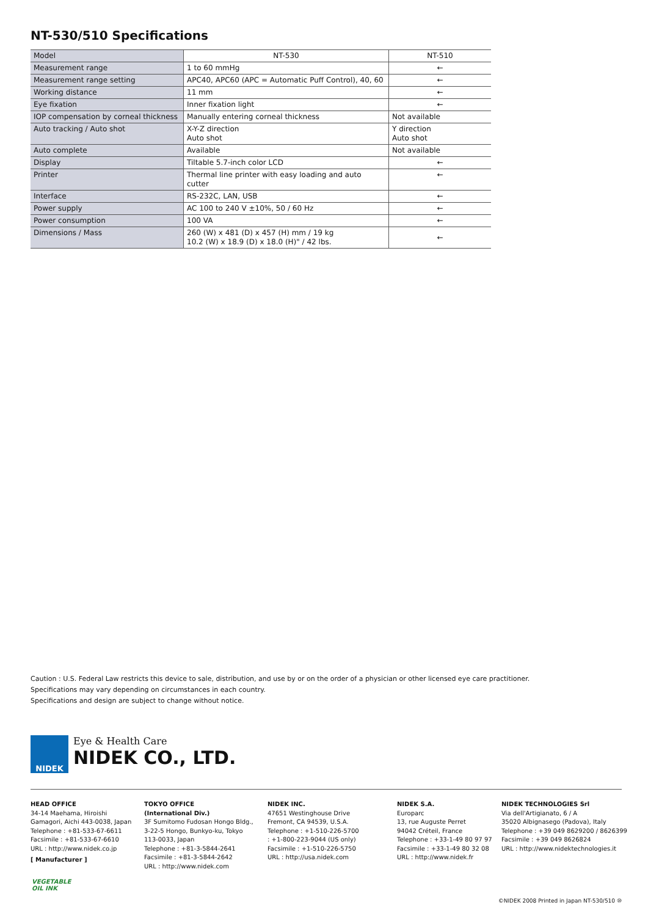NT-530/510 Specifications
| Model | NT-530 | NT-510 |
| Measurement range | 1 to 60 mmHg | ← |
| Measurement range setting | APC40, APC60 (APC = Automatic Puff Control), 40, 60 | ← |
| Working distance | 11 mm | ← |
| Eye fixation | Inner fixation light | ← |
| IOP compensation by corneal thickness | Manually entering corneal thickness | Not available |
| Auto tracking / Auto shot | X-Y-Z direction Auto shot | Y direction Auto shot |
| Auto complete | Available | Not available |
| Display | Tiltable 5.7-inch color LCD | ← |
| Printer | Thermal line printer with easy loading and auto cutter | ← |
| Interface | RS-232C, LAN, USB | ← |
| Power supply | AC 100 to 240 V ±10%, 50 / 60 Hz | ← |
| Power consumption | 100 VA | ← |
| Dimensions / Mass | 260 (W) x 481 (D) x 457 (H) mm / 19 kg 10.2 (W) x 18.9 (D) x 18.0 (H)" / 42 lbs. | ← |
Caution : U.S. Federal Law restricts this device to sale, distribution, and use by or on the order of a physician or other licensed eye care practitioner.
Specifications may vary depending on circumstances in each country.
Specifications and design are subject to change without notice.
NIDEK
Eye & Health Care
NIDEK CO., LTD.
HEAD OFFICE
34-14 Maehama, Hiroishi
Gamagori, Aichi 443-0038, Japan
Telephone : +81-533-67-6611
Facsimile : +81-533-67-6610
URL : http://www.nidek.co.jp
[ Manufacturer ]
TOKYO OFFICE
(International Div.)
3F Sumitomo Fudosan Hongo Bldg.,
3-22-5 Hongo, Bunkyo-ku, Tokyo
113-0033, Japan
Telephone : +81-3-5844-2641
Facsimile : +81-3-5844-2642
URL : http://www.nidek.com
NIDEK INC.
47651 Westinghouse Drive
Fremont, CA 94539, U.S.A.
Telephone : +1-510-226-5700
: +1-800-223-9044 (US only)
Facsimile : +1-510-226-5750
URL : http://usa.nidek.com
NIDEK S.A.
Europarc
13, rue Auguste Perret
94042 Créteil, France
Telephone : +33-1-49 80 97 97
Facsimile : +33-1-49 80 32 08
URL : http://www.nidek.fr
NIDEK TECHNOLOGIES Srl
Via dell'Artigianato, 6 / A
35020 Albignasego (Padova), Italy
Telephone : +39 049 8629200 / 8626399
Facsimile : +39 049 8626824
URL : http://www.nidektechnologies.it
VEGETABLE
OIL INK
©NIDEK 2008 Printed in Japan NT-530/510 ⑩